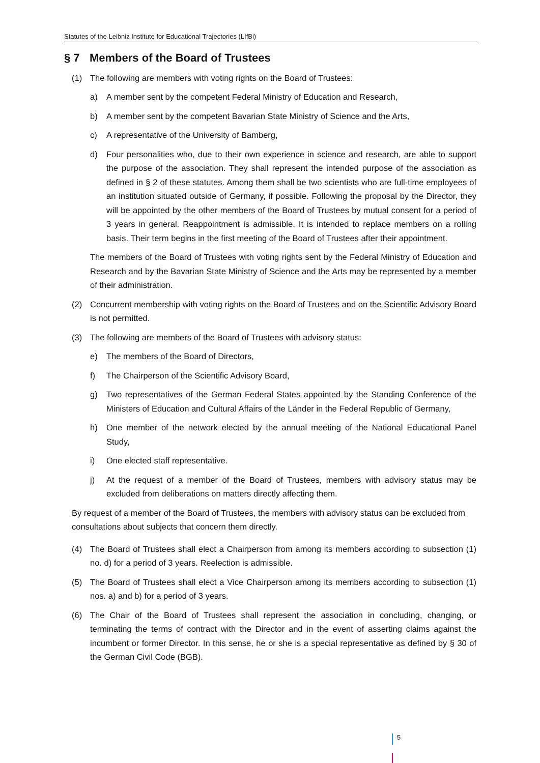Statutes of the Leibniz Institute for Educational Trajectories (LIfBi)
§ 7 Members of the Board of Trustees
(1) The following are members with voting rights on the Board of Trustees:
a) A member sent by the competent Federal Ministry of Education and Research,
b) A member sent by the competent Bavarian State Ministry of Science and the Arts,
c) A representative of the University of Bamberg,
d) Four personalities who, due to their own experience in science and research, are able to support the purpose of the association. They shall represent the intended purpose of the association as defined in § 2 of these statutes. Among them shall be two scientists who are full-time employees of an institution situated outside of Germany, if possible. Following the proposal by the Director, they will be appointed by the other members of the Board of Trustees by mutual consent for a period of 3 years in general. Reappointment is admissible. It is intended to replace members on a rolling basis. Their term begins in the first meeting of the Board of Trustees after their appointment.
The members of the Board of Trustees with voting rights sent by the Federal Ministry of Education and Research and by the Bavarian State Ministry of Science and the Arts may be represented by a member of their administration.
(2) Concurrent membership with voting rights on the Board of Trustees and on the Scientific Advisory Board is not permitted.
(3) The following are members of the Board of Trustees with advisory status:
e) The members of the Board of Directors,
f) The Chairperson of the Scientific Advisory Board,
g) Two representatives of the German Federal States appointed by the Standing Conference of the Ministers of Education and Cultural Affairs of the Länder in the Federal Republic of Germany,
h) One member of the network elected by the annual meeting of the National Educational Panel Study,
i) One elected staff representative.
j) At the request of a member of the Board of Trustees, members with advisory status may be excluded from deliberations on matters directly affecting them.
By request of a member of the Board of Trustees, the members with advisory status can be excluded from consultations about subjects that concern them directly.
(4) The Board of Trustees shall elect a Chairperson from among its members according to subsection (1) no. d) for a period of 3 years. Reelection is admissible.
(5) The Board of Trustees shall elect a Vice Chairperson among its members according to subsection (1) nos. a) and b) for a period of 3 years.
(6) The Chair of the Board of Trustees shall represent the association in concluding, changing, or terminating the terms of contract with the Director and in the event of asserting claims against the incumbent or former Director. In this sense, he or she is a special representative as defined by § 30 of the German Civil Code (BGB).
5